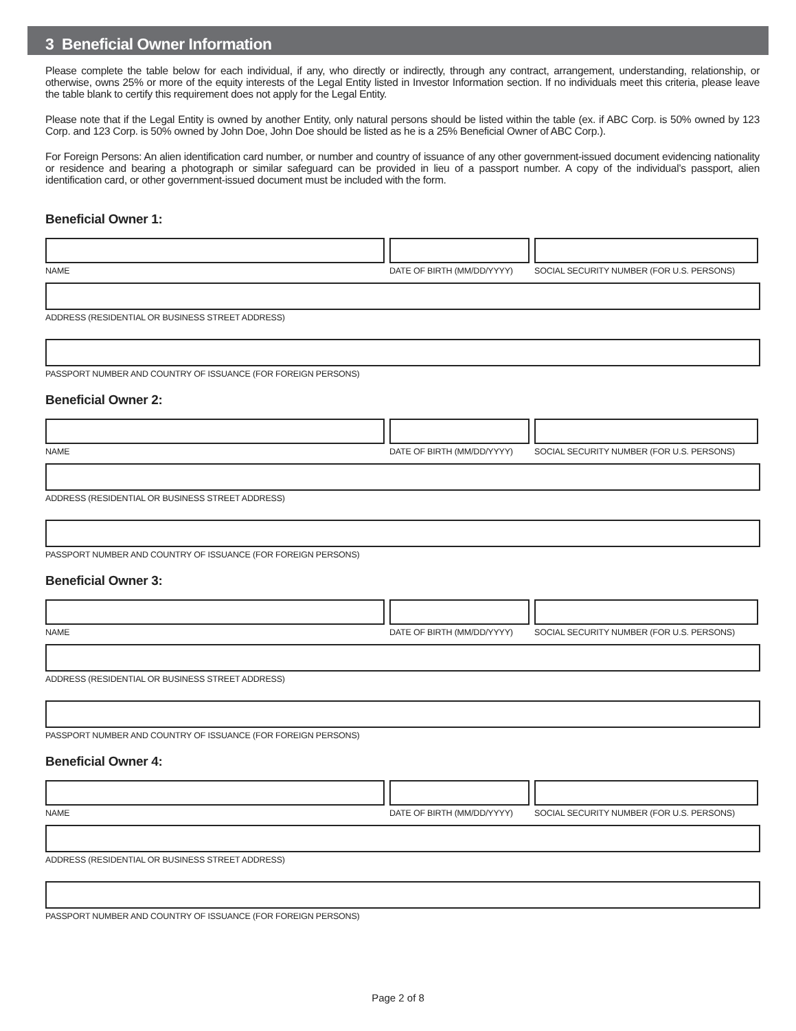3 Beneficial Owner Information
Please complete the table below for each individual, if any, who directly or indirectly, through any contract, arrangement, understanding, relationship, or otherwise, owns 25% or more of the equity interests of the Legal Entity listed in Investor Information section. If no individuals meet this criteria, please leave the table blank to certify this requirement does not apply for the Legal Entity.
Please note that if the Legal Entity is owned by another Entity, only natural persons should be listed within the table (ex. if ABC Corp. is 50% owned by 123 Corp. and 123 Corp. is 50% owned by John Doe, John Doe should be listed as he is a 25% Beneficial Owner of ABC Corp.).
For Foreign Persons: An alien identification card number, or number and country of issuance of any other government-issued document evidencing nationality or residence and bearing a photograph or similar safeguard can be provided in lieu of a passport number. A copy of the individual’s passport, alien identification card, or other government-issued document must be included with the form.
Beneficial Owner 1:
NAME DATE OF BIRTH (MM/DD/YYYY) SOCIAL SECURITY NUMBER (FOR U.S. PERSONS)
ADDRESS (RESIDENTIAL OR BUSINESS STREET ADDRESS)
PASSPORT NUMBER AND COUNTRY OF ISSUANCE (FOR FOREIGN PERSONS)
Beneficial Owner 2:
NAME DATE OF BIRTH (MM/DD/YYYY) SOCIAL SECURITY NUMBER (FOR U.S. PERSONS)
ADDRESS (RESIDENTIAL OR BUSINESS STREET ADDRESS)
PASSPORT NUMBER AND COUNTRY OF ISSUANCE (FOR FOREIGN PERSONS)
Beneficial Owner 3:
NAME DATE OF BIRTH (MM/DD/YYYY) SOCIAL SECURITY NUMBER (FOR U.S. PERSONS)
ADDRESS (RESIDENTIAL OR BUSINESS STREET ADDRESS)
PASSPORT NUMBER AND COUNTRY OF ISSUANCE (FOR FOREIGN PERSONS)
Beneficial Owner 4:
NAME DATE OF BIRTH (MM/DD/YYYY) SOCIAL SECURITY NUMBER (FOR U.S. PERSONS)
ADDRESS (RESIDENTIAL OR BUSINESS STREET ADDRESS)
PASSPORT NUMBER AND COUNTRY OF ISSUANCE (FOR FOREIGN PERSONS)
Page 2 of 8